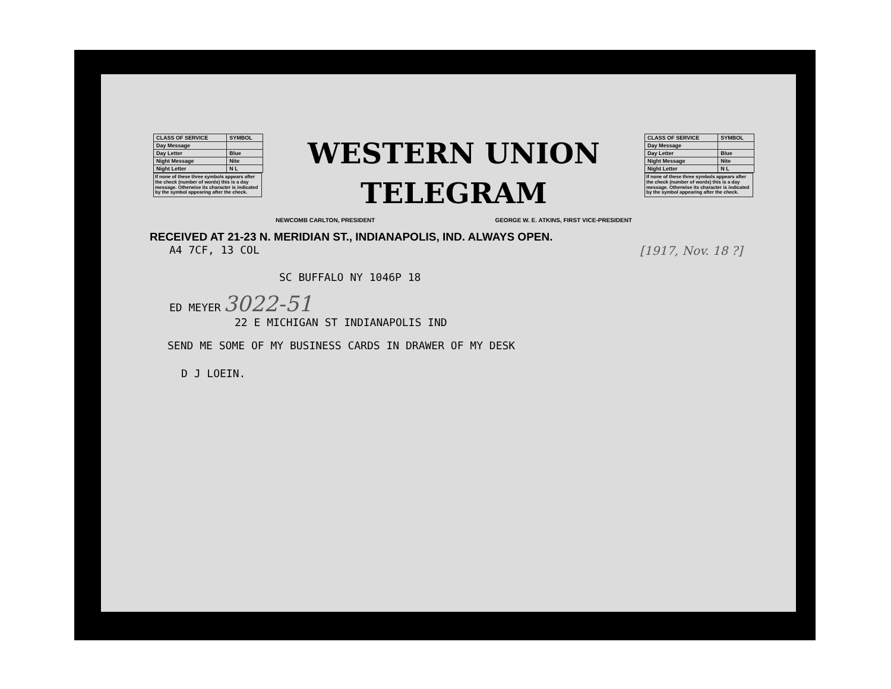| CLASS OF SERVICE | SYMBOL |
| --- | --- |
| Day Message | |
| Day Letter | Blue |
| Night Message | Nite |
| Night Letter | N L |
If none of these three symbols appears after the check (number of words) this is a day message. Otherwise its character is indicated by the symbol appearing after the check.
WESTERN UNION
TELEGRAM
NEWCOMB CARLTON, PRESIDENT GEORGE W. E. ATKINS, FIRST VICE-PRESIDENT
| CLASS OF SERVICE | SYMBOL |
| --- | --- |
| Day Message | |
| Day Letter | Blue |
| Night Message | Nite |
| Night Letter | N L |
If none of these three symbols appears after the check (number of words) this is a day message. Otherwise its character is indicated by the symbol appearing after the check.
RECEIVED AT 21-23 N. MERIDIAN ST., INDIANAPOLIS, IND. ALWAYS OPEN.
A4 7CF, 13 COL [1917, Nov. 18 ?]
SC BUFFALO NY 1046P 18
ED MEYER 3022-51
22 E MICHIGAN ST INDIANAPOLIS IND
SEND ME SOME OF MY BUSINESS CARDS IN DRAWER OF MY DESK
D J LOEIN.